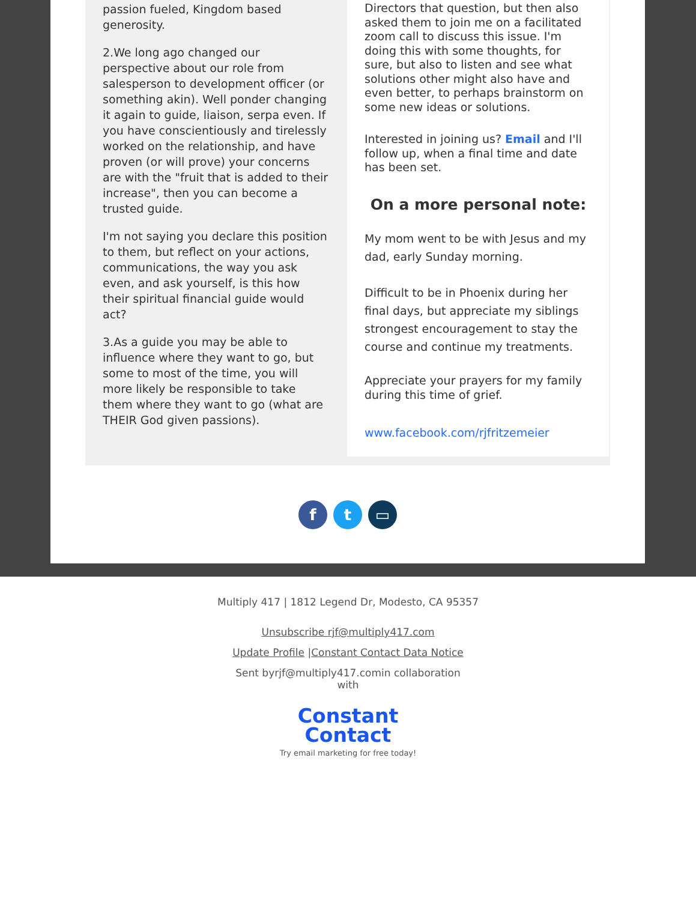passion fueled, Kingdom based generosity.
2.We long ago changed our perspective about our role from salesperson to development officer (or something akin). Well ponder changing it again to guide, liaison, serpa even. If you have conscientiously and tirelessly worked on the relationship, and have proven (or will prove) your concerns are with the "fruit that is added to their increase", then you can become a trusted guide.
I'm not saying you declare this position to them, but reflect on your actions, communications, the way you ask even, and ask yourself, is this how their spiritual financial guide would act?
3.As a guide you may be able to influence where they want to go, but some to most of the time, you will more likely be responsible to take them where they want to go (what are THEIR God given passions).
Directors that question, but then also asked them to join me on a facilitated zoom call to discuss this issue. I'm doing this with some thoughts, for sure, but also to listen and see what solutions other might also have and even better, to perhaps brainstorm on some new ideas or solutions.
Interested in joining us? Email and I'll follow up, when a final time and date has been set.
On a more personal note:
My mom went to be with Jesus and my dad, early Sunday morning.
Difficult to be in Phoenix during her final days, but appreciate my siblings strongest encouragement to stay the course and continue my treatments.
Appreciate your prayers for my family during this time of grief.
www.facebook.com/rjfritzemeier
ft ▭
Multiply 417 | 1812 Legend Dr, Modesto, CA 95357
Unsubscribe rjf@multiply417.com
Update Profile |Constant Contact Data Notice
Sent byrjf@multiply417.comin collaboration
with
Constant
Contact
Try email marketing for free today!